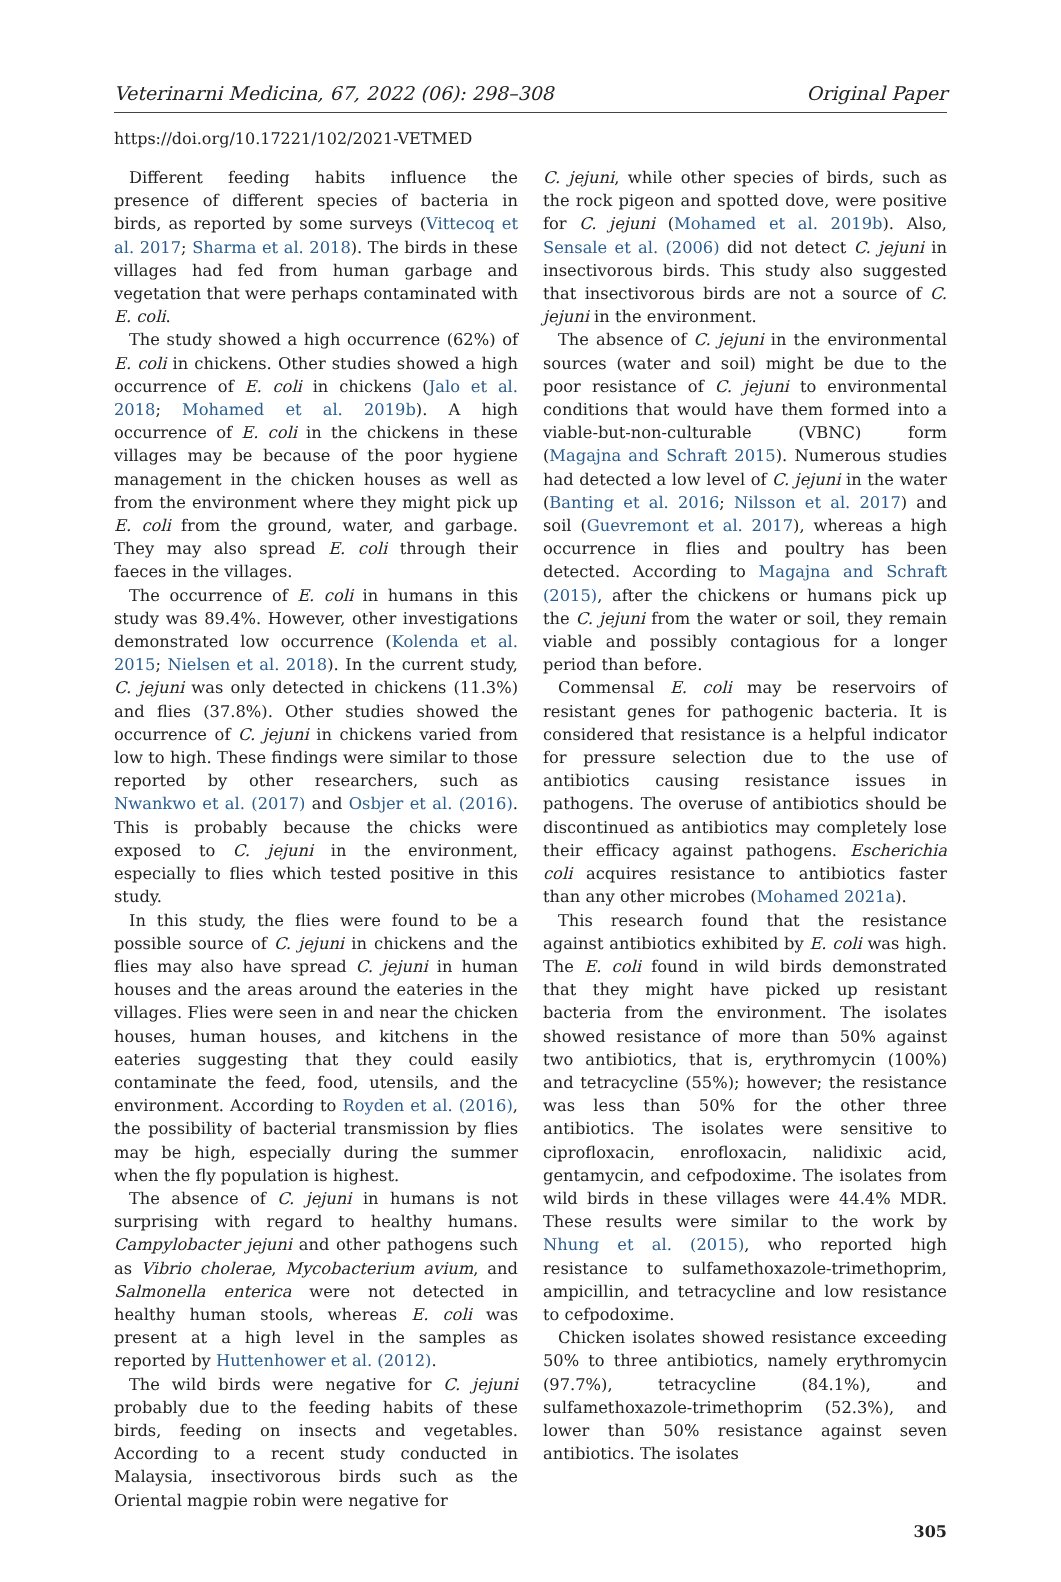Veterinarni Medicina, 67, 2022 (06): 298–308 Original Paper
https://doi.org/10.17221/102/2021-VETMED
Different feeding habits influence the presence of different species of bacteria in birds, as reported by some surveys (Vittecoq et al. 2017; Sharma et al. 2018). The birds in these villages had fed from human garbage and vegetation that were perhaps contaminated with E. coli.
The study showed a high occurrence (62%) of E. coli in chickens. Other studies showed a high occurrence of E. coli in chickens (Jalo et al. 2018; Mohamed et al. 2019b). A high occurrence of E. coli in the chickens in these villages may be because of the poor hygiene management in the chicken houses as well as from the environment where they might pick up E. coli from the ground, water, and garbage. They may also spread E. coli through their faeces in the villages.
The occurrence of E. coli in humans in this study was 89.4%. However, other investigations demonstrated low occurrence (Kolenda et al. 2015; Nielsen et al. 2018). In the current study, C. jejuni was only detected in chickens (11.3%) and flies (37.8%). Other studies showed the occurrence of C. jejuni in chickens varied from low to high. These findings were similar to those reported by other researchers, such as Nwankwo et al. (2017) and Osbjer et al. (2016). This is probably because the chicks were exposed to C. jejuni in the environment, especially to flies which tested positive in this study.
In this study, the flies were found to be a possible source of C. jejuni in chickens and the flies may also have spread C. jejuni in human houses and the areas around the eateries in the villages. Flies were seen in and near the chicken houses, human houses, and kitchens in the eateries suggesting that they could easily contaminate the feed, food, utensils, and the environment. According to Royden et al. (2016), the possibility of bacterial transmission by flies may be high, especially during the summer when the fly population is highest.
The absence of C. jejuni in humans is not surprising with regard to healthy humans. Campylobacter jejuni and other pathogens such as Vibrio cholerae, Mycobacterium avium, and Salmonella enterica were not detected in healthy human stools, whereas E. coli was present at a high level in the samples as reported by Huttenhower et al. (2012).
The wild birds were negative for C. jejuni probably due to the feeding habits of these birds, feeding on insects and vegetables. According to a recent study conducted in Malaysia, insectivorous birds such as the Oriental magpie robin were negative for
C. jejuni, while other species of birds, such as the rock pigeon and spotted dove, were positive for C. jejuni (Mohamed et al. 2019b). Also, Sensale et al. (2006) did not detect C. jejuni in insectivorous birds. This study also suggested that insectivorous birds are not a source of C. jejuni in the environment.
The absence of C. jejuni in the environmental sources (water and soil) might be due to the poor resistance of C. jejuni to environmental conditions that would have them formed into a viable-but-non-culturable (VBNC) form (Magajna and Schraft 2015). Numerous studies had detected a low level of C. jejuni in the water (Banting et al. 2016; Nilsson et al. 2017) and soil (Guevremont et al. 2017), whereas a high occurrence in flies and poultry has been detected. According to Magajna and Schraft (2015), after the chickens or humans pick up the C. jejuni from the water or soil, they remain viable and possibly contagious for a longer period than before.
Commensal E. coli may be reservoirs of resistant genes for pathogenic bacteria. It is considered that resistance is a helpful indicator for pressure selection due to the use of antibiotics causing resistance issues in pathogens. The overuse of antibiotics should be discontinued as antibiotics may completely lose their efficacy against pathogens. Escherichia coli acquires resistance to antibiotics faster than any other microbes (Mohamed 2021a).
This research found that the resistance against antibiotics exhibited by E. coli was high. The E. coli found in wild birds demonstrated that they might have picked up resistant bacteria from the environment. The isolates showed resistance of more than 50% against two antibiotics, that is, erythromycin (100%) and tetracycline (55%); however; the resistance was less than 50% for the other three antibiotics. The isolates were sensitive to ciprofloxacin, enrofloxacin, nalidixic acid, gentamycin, and cefpodoxime. The isolates from wild birds in these villages were 44.4% MDR. These results were similar to the work by Nhung et al. (2015), who reported high resistance to sulfamethoxazole-trimethoprim, ampicillin, and tetracycline and low resistance to cefpodoxime.
Chicken isolates showed resistance exceeding 50% to three antibiotics, namely erythromycin (97.7%), tetracycline (84.1%), and sulfamethoxazole-trimethoprim (52.3%), and lower than 50% resistance against seven antibiotics. The isolates
305